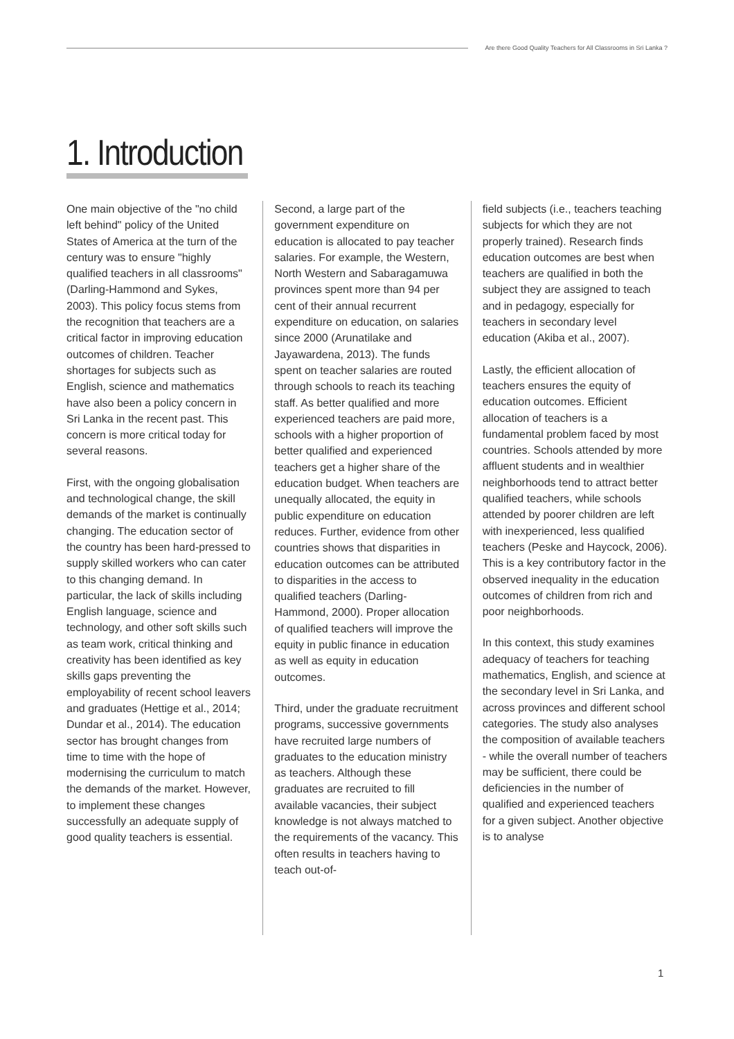Are there Good Quality Teachers for All Classrooms in Sri Lanka ?
1. Introduction
One main objective of the "no child left behind" policy of the United States of America at the turn of the century was to ensure "highly qualified teachers in all classrooms" (Darling-Hammond and Sykes, 2003). This policy focus stems from the recognition that teachers are a critical factor in improving education outcomes of children. Teacher shortages for subjects such as English, science and mathematics have also been a policy concern in Sri Lanka in the recent past. This concern is more critical today for several reasons.
First, with the ongoing globalisation and technological change, the skill demands of the market is continually changing. The education sector of the country has been hard-pressed to supply skilled workers who can cater to this changing demand. In particular, the lack of skills including English language, science and technology, and other soft skills such as team work, critical thinking and creativity has been identified as key skills gaps preventing the employability of recent school leavers and graduates (Hettige et al., 2014; Dundar et al., 2014). The education sector has brought changes from time to time with the hope of modernising the curriculum to match the demands of the market. However, to implement these changes successfully an adequate supply of good quality teachers is essential.
Second, a large part of the government expenditure on education is allocated to pay teacher salaries. For example, the Western, North Western and Sabaragamuwa provinces spent more than 94 per cent of their annual recurrent expenditure on education, on salaries since 2000 (Arunatilake and Jayawardena, 2013). The funds spent on teacher salaries are routed through schools to reach its teaching staff. As better qualified and more experienced teachers are paid more, schools with a higher proportion of better qualified and experienced teachers get a higher share of the education budget. When teachers are unequally allocated, the equity in public expenditure on education reduces. Further, evidence from other countries shows that disparities in education outcomes can be attributed to disparities in the access to qualified teachers (Darling-Hammond, 2000). Proper allocation of qualified teachers will improve the equity in public finance in education as well as equity in education outcomes.
Third, under the graduate recruitment programs, successive governments have recruited large numbers of graduates to the education ministry as teachers. Although these graduates are recruited to fill available vacancies, their subject knowledge is not always matched to the requirements of the vacancy. This often results in teachers having to teach out-of-
field subjects (i.e., teachers teaching subjects for which they are not properly trained). Research finds education outcomes are best when teachers are qualified in both the subject they are assigned to teach and in pedagogy, especially for teachers in secondary level education (Akiba et al., 2007).
Lastly, the efficient allocation of teachers ensures the equity of education outcomes. Efficient allocation of teachers is a fundamental problem faced by most countries. Schools attended by more affluent students and in wealthier neighborhoods tend to attract better qualified teachers, while schools attended by poorer children are left with inexperienced, less qualified teachers (Peske and Haycock, 2006). This is a key contributory factor in the observed inequality in the education outcomes of children from rich and poor neighborhoods.
In this context, this study examines adequacy of teachers for teaching mathematics, English, and science at the secondary level in Sri Lanka, and across provinces and different school categories. The study also analyses the composition of available teachers - while the overall number of teachers may be sufficient, there could be deficiencies in the number of qualified and experienced teachers for a given subject. Another objective is to analyse
1